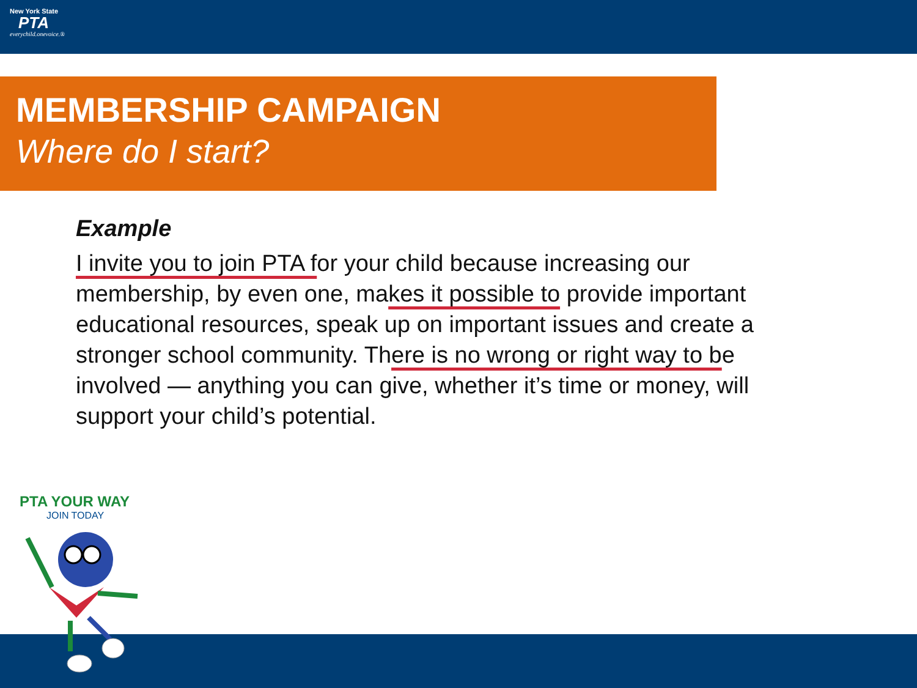New York State
PTA
everychild.onevoice.®
MEMBERSHIP CAMPAIGN
Where do I start?
Example
I invite you to join PTA for your child because increasing our membership, by even one, makes it possible to provide important educational resources, speak up on important issues and create a stronger school community. There is no wrong or right way to be involved — anything you can give, whether it’s time or money, will support your child’s potential.
PTA YOUR WAY
JOIN TODAY